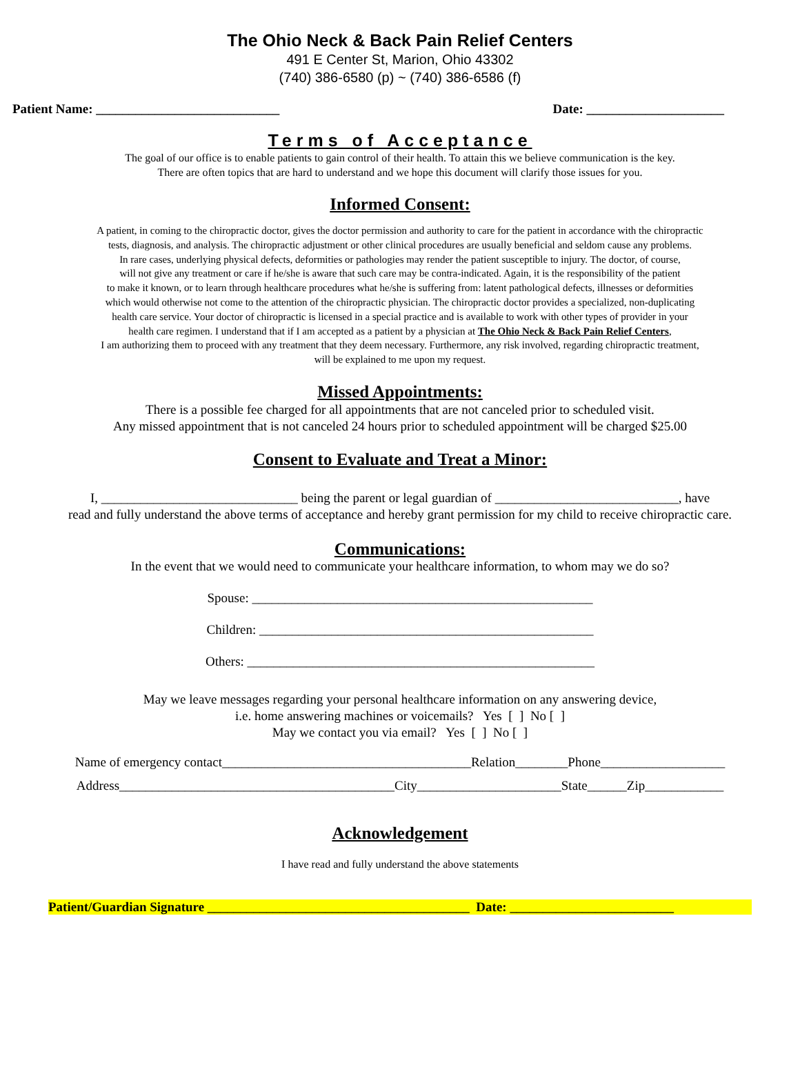The Ohio Neck & Back Pain Relief Centers
491 E Center St, Marion, Ohio 43302
(740) 386-6580 (p) ~ (740) 386-6586 (f)
Patient Name: ____________________________ Date: _____________________
Terms of Acceptance
The goal of our office is to enable patients to gain control of their health. To attain this we believe communication is the key.
There are often topics that are hard to understand and we hope this document will clarify those issues for you.
Informed Consent:
A patient, in coming to the chiropractic doctor, gives the doctor permission and authority to care for the patient in accordance with the chiropractic
tests, diagnosis, and analysis. The chiropractic adjustment or other clinical procedures are usually beneficial and seldom cause any problems.
In rare cases, underlying physical defects, deformities or pathologies may render the patient susceptible to injury. The doctor, of course,
will not give any treatment or care if he/she is aware that such care may be contra-indicated. Again, it is the responsibility of the patient
to make it known, or to learn through healthcare procedures what he/she is suffering from: latent pathological defects, illnesses or deformities
which would otherwise not come to the attention of the chiropractic physician. The chiropractic doctor provides a specialized, non-duplicating
health care service. Your doctor of chiropractic is licensed in a special practice and is available to work with other types of provider in your
health care regimen. I understand that if I am accepted as a patient by a physician at The Ohio Neck & Back Pain Relief Centers,
I am authorizing them to proceed with any treatment that they deem necessary. Furthermore, any risk involved, regarding chiropractic treatment,
will be explained to me upon my request.
Missed Appointments:
There is a possible fee charged for all appointments that are not canceled prior to scheduled visit.
Any missed appointment that is not canceled 24 hours prior to scheduled appointment will be charged $25.00
Consent to Evaluate and Treat a Minor:
I, ______________________________ being the parent or legal guardian of ____________________________, have
read and fully understand the above terms of acceptance and hereby grant permission for my child to receive chiropractic care.
Communications:
In the event that we would need to communicate your healthcare information, to whom may we do so?
Spouse: ____________________________________________________
Children: ___________________________________________________
Others: _____________________________________________________
May we leave messages regarding your personal healthcare information on any answering device,
i.e. home answering machines or voicemails? Yes [ ] No [ ]
May we contact you via email? Yes [ ] No [ ]
Name of emergency contact______________________________________Relation________Phone___________________
Address__________________________________________City______________________State______Zip____________
Acknowledgement
I have read and fully understand the above statements
Patient/Guardian Signature ________________________________________ Date: _________________________